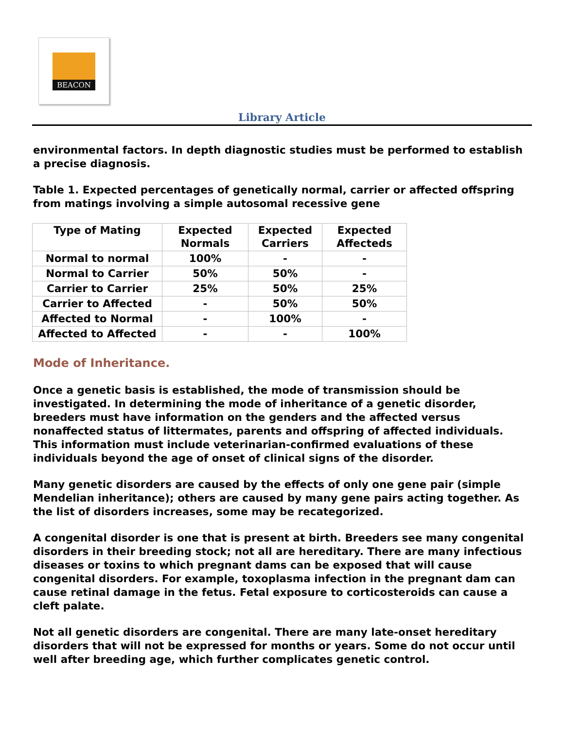BEACON
Library Article
environmental factors. In depth diagnostic studies must be performed to establish a precise diagnosis.
Table 1. Expected percentages of genetically normal, carrier or affected offspring from matings involving a simple autosomal recessive gene
| Type of Mating | Expected Normals | Expected Carriers | Expected Affecteds |
| --- | --- | --- | --- |
| Normal to normal | 100% | - | - |
| Normal to Carrier | 50% | 50% | - |
| Carrier to Carrier | 25% | 50% | 25% |
| Carrier to Affected | - | 50% | 50% |
| Affected to Normal | - | 100% | - |
| Affected to Affected | - | - | 100% |
Mode of Inheritance.
Once a genetic basis is established, the mode of transmission should be investigated. In determining the mode of inheritance of a genetic disorder, breeders must have information on the genders and the affected versus nonaffected status of littermates, parents and offspring of affected individuals. This information must include veterinarian-confirmed evaluations of these individuals beyond the age of onset of clinical signs of the disorder.
Many genetic disorders are caused by the effects of only one gene pair (simple Mendelian inheritance); others are caused by many gene pairs acting together. As the list of disorders increases, some may be recategorized.
A congenital disorder is one that is present at birth. Breeders see many congenital disorders in their breeding stock; not all are hereditary. There are many infectious diseases or toxins to which pregnant dams can be exposed that will cause congenital disorders. For example, toxoplasma infection in the pregnant dam can cause retinal damage in the fetus. Fetal exposure to corticosteroids can cause a cleft palate.
Not all genetic disorders are congenital. There are many late-onset hereditary disorders that will not be expressed for months or years. Some do not occur until well after breeding age, which further complicates genetic control.